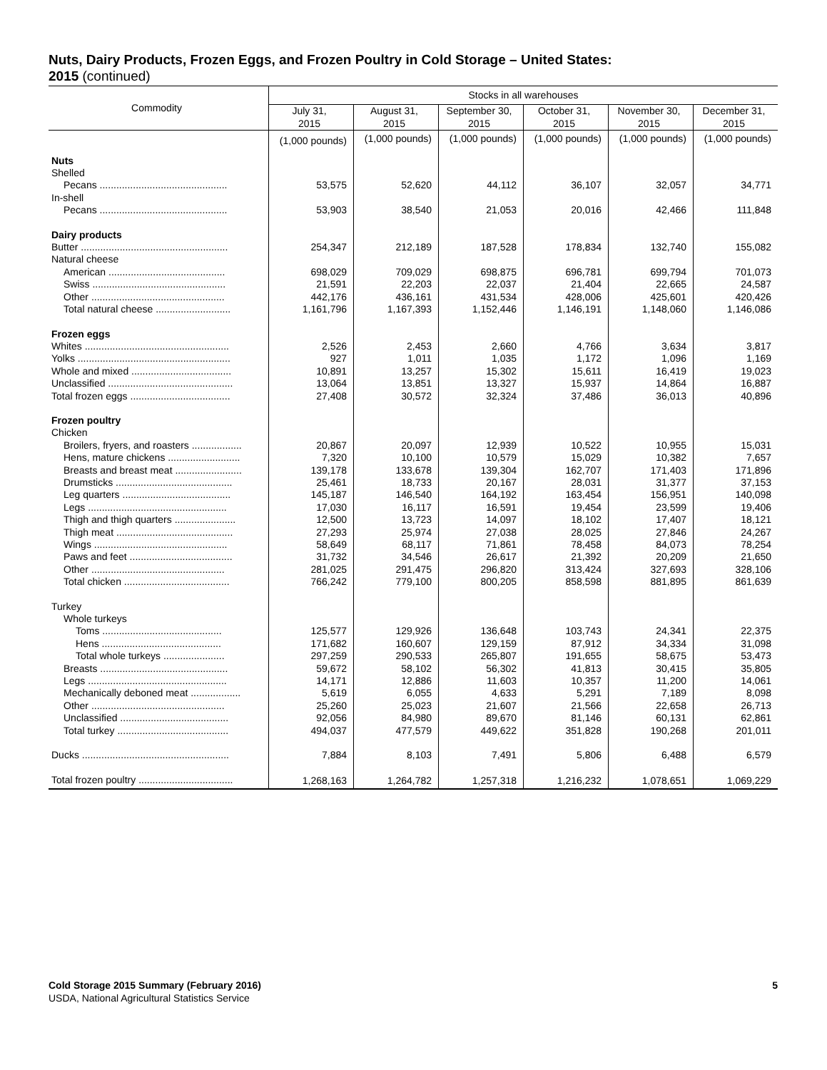Nuts, Dairy Products, Frozen Eggs, and Frozen Poultry in Cold Storage – United States:
2015 (continued)
| Commodity | Stocks in all warehouses | | | | | |
| --- | --- | --- | --- | --- | --- | --- |
| | July 31, 2015 | August 31, 2015 | September 30, 2015 | October 31, 2015 | November 30, 2015 | December 31, 2015 |
| | (1,000 pounds) | (1,000 pounds) | (1,000 pounds) | (1,000 pounds) | (1,000 pounds) | (1,000 pounds) |
| Nuts | | | | | | |
| Shelled | | | | | | |
| Pecans .............................................. | 53,575 | 52,620 | 44,112 | 36,107 | 32,057 | 34,771 |
| In-shell | | | | | | |
| Pecans .............................................. | 53,903 | 38,540 | 21,053 | 20,016 | 42,466 | 111,848 |
| Dairy products | | | | | | |
| Butter ..................................................... | 254,347 | 212,189 | 187,528 | 178,834 | 132,740 | 155,082 |
| Natural cheese | | | | | | |
| American .......................................... | 698,029 | 709,029 | 698,875 | 696,781 | 699,794 | 701,073 |
| Swiss ................................................ | 21,591 | 22,203 | 22,037 | 21,404 | 22,665 | 24,587 |
| Other ................................................ | 442,176 | 436,161 | 431,534 | 428,006 | 425,601 | 420,426 |
| Total natural cheese ........................... | 1,161,796 | 1,167,393 | 1,152,446 | 1,146,191 | 1,148,060 | 1,146,086 |
| Frozen eggs | | | | | | |
| Whites .................................................... | 2,526 | 2,453 | 2,660 | 4,766 | 3,634 | 3,817 |
| Yolks ....................................................... | 927 | 1,011 | 1,035 | 1,172 | 1,096 | 1,169 |
| Whole and mixed .................................... | 10,891 | 13,257 | 15,302 | 15,611 | 16,419 | 19,023 |
| Unclassified ............................................. | 13,064 | 13,851 | 13,327 | 15,937 | 14,864 | 16,887 |
| Total frozen eggs .................................... | 27,408 | 30,572 | 32,324 | 37,486 | 36,013 | 40,896 |
| Frozen poultry | | | | | | |
| Chicken | | | | | | |
| Broilers, fryers, and roasters .................. | 20,867 | 20,097 | 12,939 | 10,522 | 10,955 | 15,031 |
| Hens, mature chickens .......................... | 7,320 | 10,100 | 10,579 | 15,029 | 10,382 | 7,657 |
| Breasts and breast meat ........................ | 139,178 | 133,678 | 139,304 | 162,707 | 171,403 | 171,896 |
| Drumsticks .......................................... | 25,461 | 18,733 | 20,167 | 28,031 | 31,377 | 37,153 |
| Leg quarters ....................................... | 145,187 | 146,540 | 164,192 | 163,454 | 156,951 | 140,098 |
| Legs .................................................. | 17,030 | 16,117 | 16,591 | 19,454 | 23,599 | 19,406 |
| Thigh and thigh quarters ...................... | 12,500 | 13,723 | 14,097 | 18,102 | 17,407 | 18,121 |
| Thigh meat .......................................... | 27,293 | 25,974 | 27,038 | 28,025 | 27,846 | 24,267 |
| Wings ................................................ | 58,649 | 68,117 | 71,861 | 78,458 | 84,073 | 78,254 |
| Paws and feet ..................................... | 31,732 | 34,546 | 26,617 | 21,392 | 20,209 | 21,650 |
| Other ................................................ | 281,025 | 291,475 | 296,820 | 313,424 | 327,693 | 328,106 |
| Total chicken ...................................... | 766,242 | 779,100 | 800,205 | 858,598 | 881,895 | 861,639 |
| Turkey | | | | | | |
| Whole turkeys | | | | | | |
| Toms ........................................... | 125,577 | 129,926 | 136,648 | 103,743 | 24,341 | 22,375 |
| Hens ........................................... | 171,682 | 160,607 | 129,159 | 87,912 | 34,334 | 31,098 |
| Total whole turkeys ...................... | 297,259 | 290,533 | 265,807 | 191,655 | 58,675 | 53,473 |
| Breasts .............................................. | 59,672 | 58,102 | 56,302 | 41,813 | 30,415 | 35,805 |
| Legs .................................................. | 14,171 | 12,886 | 11,603 | 10,357 | 11,200 | 14,061 |
| Mechanically deboned meat .................. | 5,619 | 6,055 | 4,633 | 5,291 | 7,189 | 8,098 |
| Other ................................................ | 25,260 | 25,023 | 21,607 | 21,566 | 22,658 | 26,713 |
| Unclassified ....................................... | 92,056 | 84,980 | 89,670 | 81,146 | 60,131 | 62,861 |
| Total turkey ........................................ | 494,037 | 477,579 | 449,622 | 351,828 | 190,268 | 201,011 |
| Ducks ..................................................... | 7,884 | 8,103 | 7,491 | 5,806 | 6,488 | 6,579 |
| Total frozen poultry .................................. | 1,268,163 | 1,264,782 | 1,257,318 | 1,216,232 | 1,078,651 | 1,069,229 |
Cold Storage 2015 Summary (February 2016) 5
USDA, National Agricultural Statistics Service